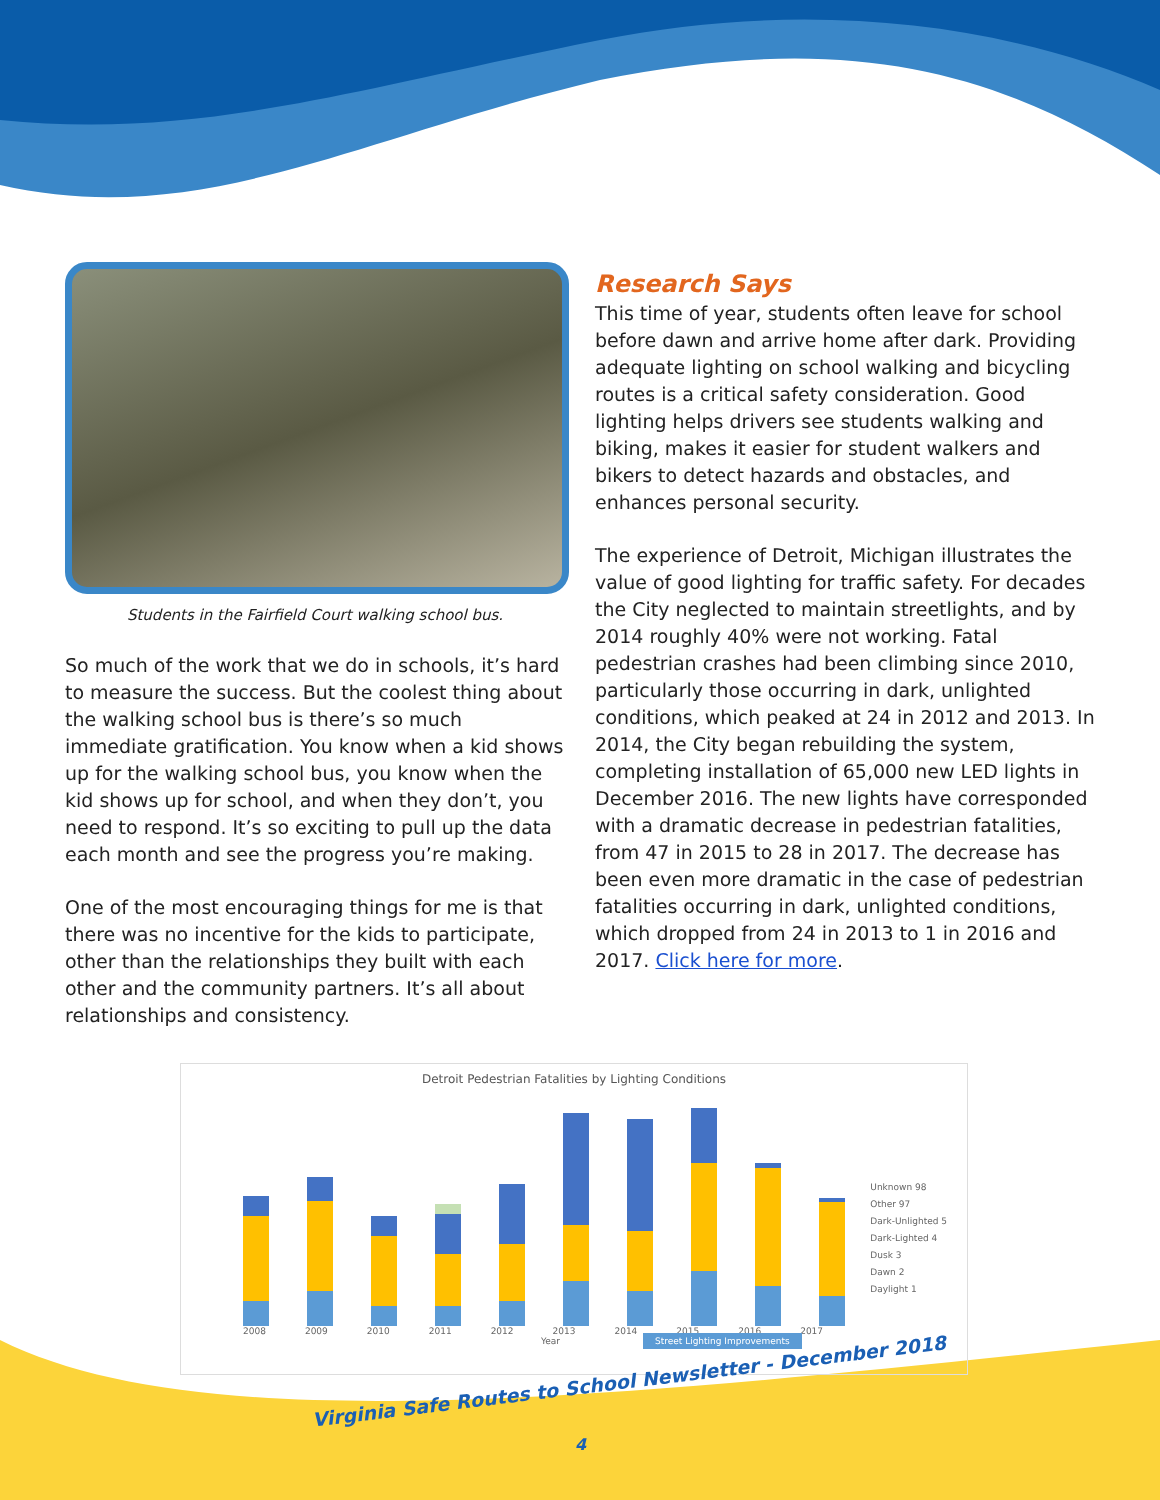Students in the Fairfield Court walking school bus.
So much of the work that we do in schools, it’s hard to measure the success. But the coolest thing about the walking school bus is there’s so much immediate gratification. You know when a kid shows up for the walking school bus, you know when the kid shows up for school, and when they don’t, you need to respond. It’s so exciting to pull up the data each month and see the progress you’re making.
One of the most encouraging things for me is that there was no incentive for the kids to participate, other than the relationships they built with each other and the community partners. It’s all about relationships and consistency.
Research Says
This time of year, students often leave for school before dawn and arrive home after dark. Providing adequate lighting on school walking and bicycling routes is a critical safety consideration. Good lighting helps drivers see students walking and biking, makes it easier for student walkers and bikers to detect hazards and obstacles, and enhances personal security.
The experience of Detroit, Michigan illustrates the value of good lighting for traffic safety. For decades the City neglected to maintain streetlights, and by 2014 roughly 40% were not working. Fatal pedestrian crashes had been climbing since 2010, particularly those occurring in dark, unlighted conditions, which peaked at 24 in 2012 and 2013. In 2014, the City began rebuilding the system, completing installation of 65,000 new LED lights in December 2016. The new lights have corresponded with a dramatic decrease in pedestrian fatalities, from 47 in 2015 to 28 in 2017. The decrease has been even more dramatic in the case of pedestrian fatalities occurring in dark, unlighted conditions, which dropped from 24 in 2013 to 1 in 2016 and 2017. Click here for more.
Detroit Pedestrian Fatalities by Lighting Conditions
2008 2009 2010 2011 2012 2013 2014 2015 2016 2017
Year Street Lighting Improvements
Unknown 98
Other 97
Dark-Unlighted 5
Dark-Lighted 4
Dusk 3
Dawn 2
Daylight 1
Virginia Safe Routes to School Newsletter - December 2018
4